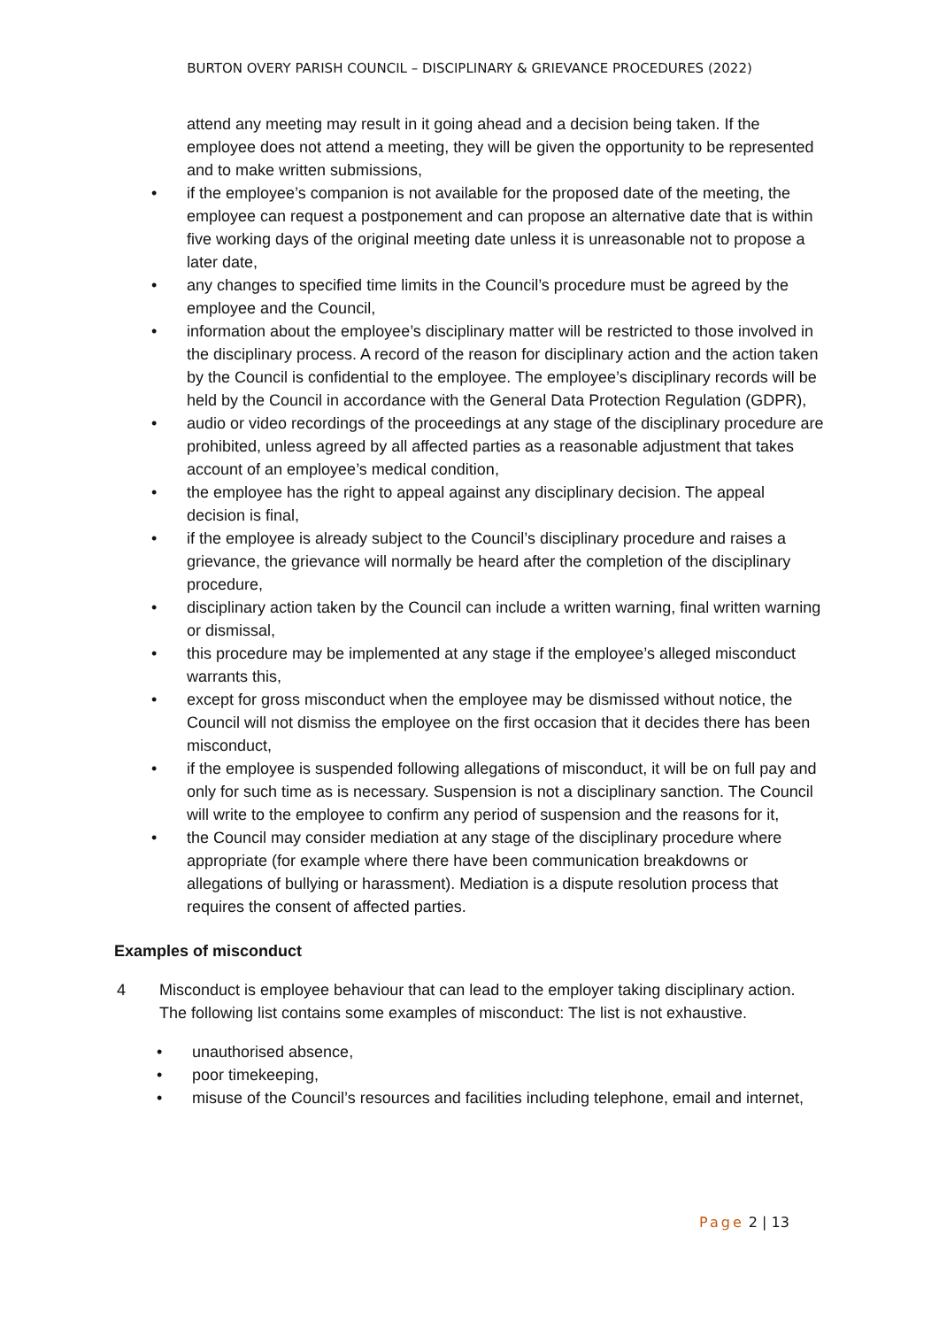BURTON OVERY PARISH COUNCIL – DISCIPLINARY & GRIEVANCE PROCEDURES (2022)
attend any meeting may result in it going ahead and a decision being taken. If the employee does not attend a meeting, they will be given the opportunity to be represented and to make written submissions,
• if the employee’s companion is not available for the proposed date of the meeting, the employee can request a postponement and can propose an alternative date that is within five working days of the original meeting date unless it is unreasonable not to propose a later date,
• any changes to specified time limits in the Council’s procedure must be agreed by the employee and the Council,
• information about the employee’s disciplinary matter will be restricted to those involved in the disciplinary process. A record of the reason for disciplinary action and the action taken by the Council is confidential to the employee. The employee’s disciplinary records will be held by the Council in accordance with the General Data Protection Regulation (GDPR),
• audio or video recordings of the proceedings at any stage of the disciplinary procedure are prohibited, unless agreed by all affected parties as a reasonable adjustment that takes account of an employee’s medical condition,
• the employee has the right to appeal against any disciplinary decision. The appeal decision is final,
• if the employee is already subject to the Council’s disciplinary procedure and raises a grievance, the grievance will normally be heard after the completion of the disciplinary procedure,
• disciplinary action taken by the Council can include a written warning, final written warning or dismissal,
• this procedure may be implemented at any stage if the employee’s alleged misconduct warrants this,
• except for gross misconduct when the employee may be dismissed without notice, the Council will not dismiss the employee on the first occasion that it decides there has been misconduct,
• if the employee is suspended following allegations of misconduct, it will be on full pay and only for such time as is necessary. Suspension is not a disciplinary sanction. The Council will write to the employee to confirm any period of suspension and the reasons for it,
• the Council may consider mediation at any stage of the disciplinary procedure where appropriate (for example where there have been communication breakdowns or allegations of bullying or harassment). Mediation is a dispute resolution process that requires the consent of affected parties.
Examples of misconduct
4 Misconduct is employee behaviour that can lead to the employer taking disciplinary action. The following list contains some examples of misconduct: The list is not exhaustive.
• unauthorised absence,
• poor timekeeping,
• misuse of the Council’s resources and facilities including telephone, email and internet,
Page 2 | 13